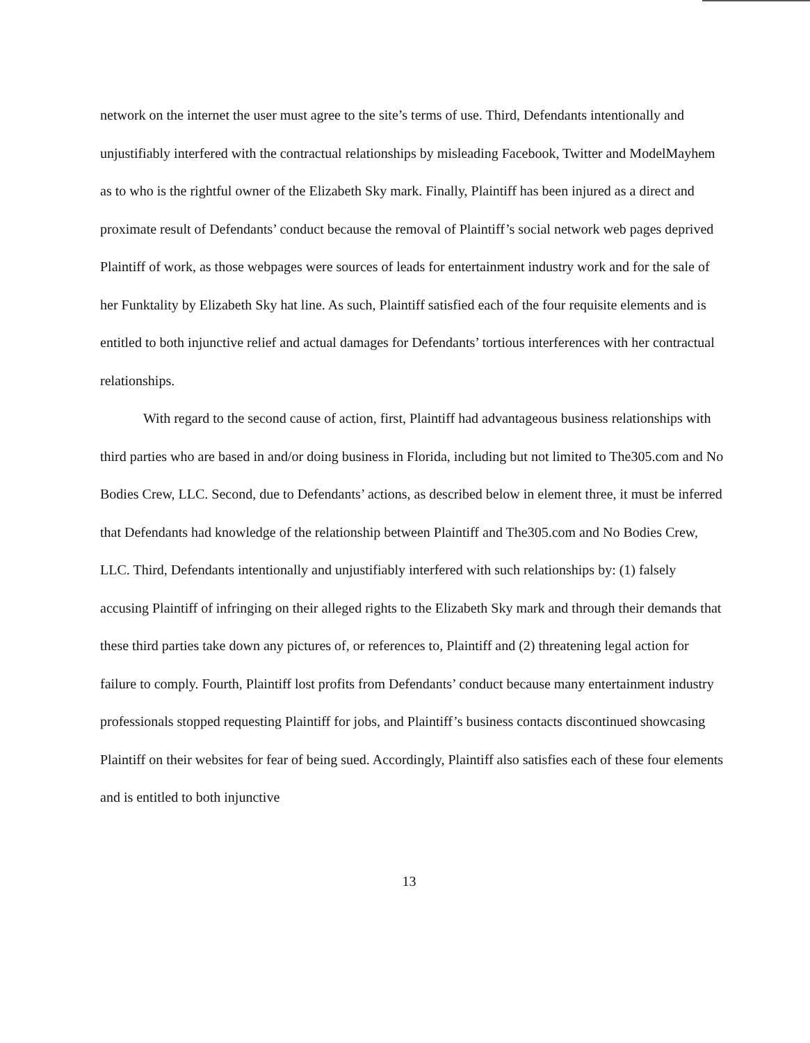network on the internet the user must agree to the site’s terms of use. Third, Defendants intentionally and unjustifiably interfered with the contractual relationships by misleading Facebook, Twitter and ModelMayhem as to who is the rightful owner of the Elizabeth Sky mark. Finally, Plaintiff has been injured as a direct and proximate result of Defendants’ conduct because the removal of Plaintiff’s social network web pages deprived Plaintiff of work, as those webpages were sources of leads for entertainment industry work and for the sale of her Funktality by Elizabeth Sky hat line. As such, Plaintiff satisfied each of the four requisite elements and is entitled to both injunctive relief and actual damages for Defendants’ tortious interferences with her contractual relationships.
With regard to the second cause of action, first, Plaintiff had advantageous business relationships with third parties who are based in and/or doing business in Florida, including but not limited to The305.com and No Bodies Crew, LLC. Second, due to Defendants’ actions, as described below in element three, it must be inferred that Defendants had knowledge of the relationship between Plaintiff and The305.com and No Bodies Crew, LLC. Third, Defendants intentionally and unjustifiably interfered with such relationships by: (1) falsely accusing Plaintiff of infringing on their alleged rights to the Elizabeth Sky mark and through their demands that these third parties take down any pictures of, or references to, Plaintiff and (2) threatening legal action for failure to comply. Fourth, Plaintiff lost profits from Defendants’ conduct because many entertainment industry professionals stopped requesting Plaintiff for jobs, and Plaintiff’s business contacts discontinued showcasing Plaintiff on their websites for fear of being sued. Accordingly, Plaintiff also satisfies each of these four elements and is entitled to both injunctive
13